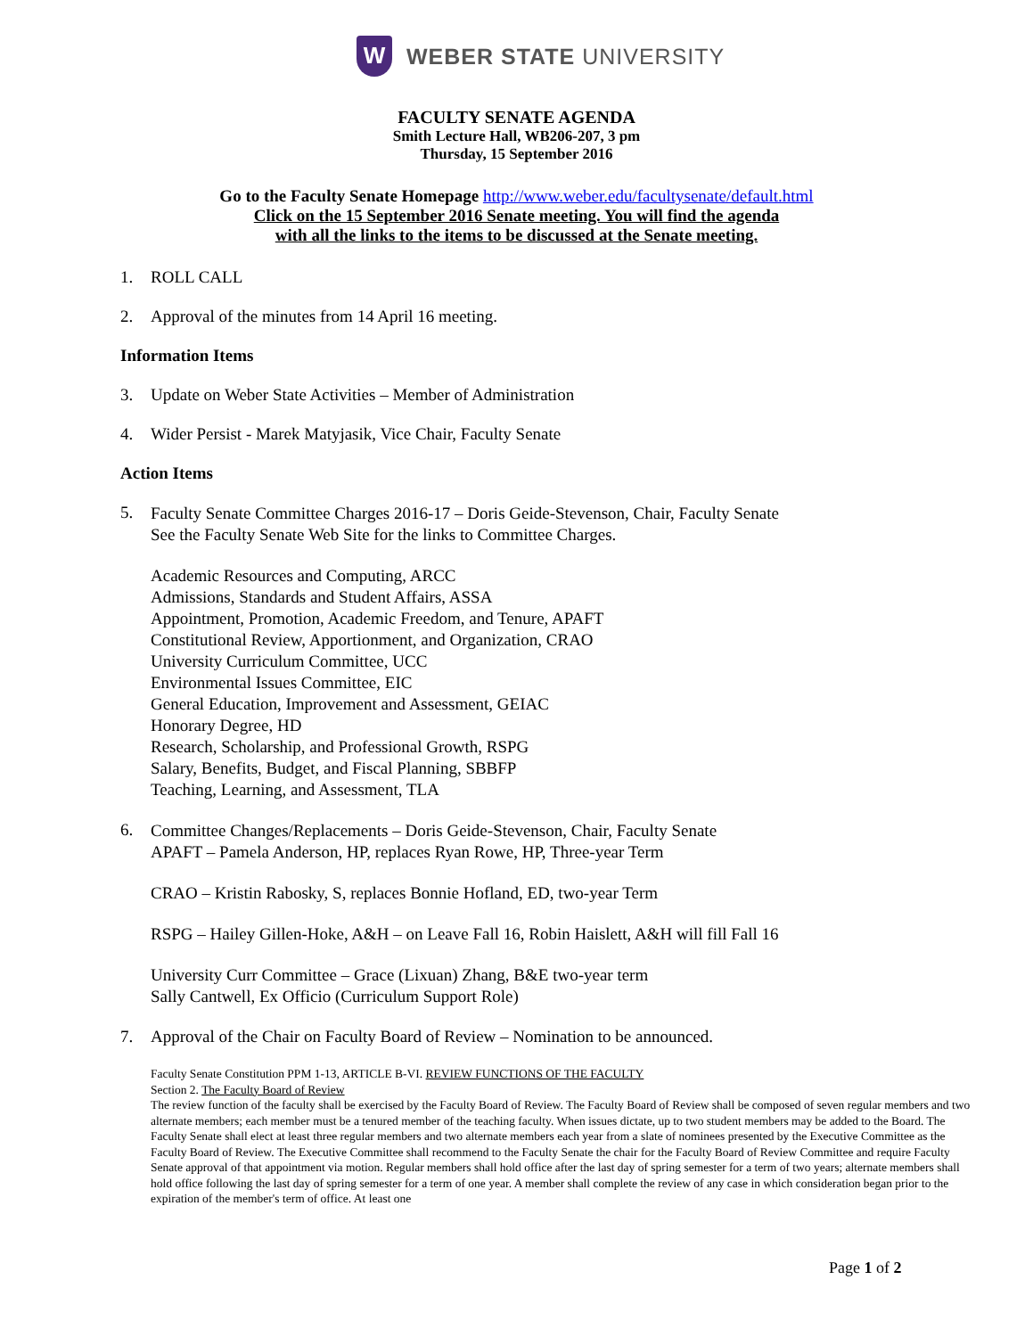W
WEBER STATE UNIVERSITY
FACULTY SENATE AGENDA
Smith Lecture Hall, WB206-207, 3 pm
Thursday, 15 September 2016
Go to the Faculty Senate Homepage http://www.weber.edu/facultysenate/default.html
Click on the 15 September 2016 Senate meeting. You will find the agenda
with all the links to the items to be discussed at the Senate meeting.
1. ROLL CALL
2. Approval of the minutes from 14 April 16 meeting.
Information Items
3. Update on Weber State Activities – Member of Administration
4. Wider Persist - Marek Matyjasik, Vice Chair, Faculty Senate
Action Items
5.
Faculty Senate Committee Charges 2016-17 – Doris Geide-Stevenson, Chair, Faculty Senate
See the Faculty Senate Web Site for the links to Committee Charges.
Academic Resources and Computing, ARCC
Admissions, Standards and Student Affairs, ASSA
Appointment, Promotion, Academic Freedom, and Tenure, APAFT
Constitutional Review, Apportionment, and Organization, CRAO
University Curriculum Committee, UCC
Environmental Issues Committee, EIC
General Education, Improvement and Assessment, GEIAC
Honorary Degree, HD
Research, Scholarship, and Professional Growth, RSPG
Salary, Benefits, Budget, and Fiscal Planning, SBBFP
Teaching, Learning, and Assessment, TLA
6.
Committee Changes/Replacements – Doris Geide-Stevenson, Chair, Faculty Senate
APAFT – Pamela Anderson, HP, replaces Ryan Rowe, HP, Three-year Term
CRAO – Kristin Rabosky, S, replaces Bonnie Hofland, ED, two-year Term
RSPG – Hailey Gillen-Hoke, A&H – on Leave Fall 16, Robin Haislett, A&H will fill Fall 16
University Curr Committee – Grace (Lixuan) Zhang, B&E two-year term
Sally Cantwell, Ex Officio (Curriculum Support Role)
7. Approval of the Chair on Faculty Board of Review – Nomination to be announced.
Faculty Senate Constitution PPM 1-13, ARTICLE B-VI. REVIEW FUNCTIONS OF THE FACULTY
Section 2. The Faculty Board of Review
The review function of the faculty shall be exercised by the Faculty Board of Review. The Faculty Board of Review shall be composed of seven regular members and two alternate members; each member must be a tenured member of the teaching faculty. When issues dictate, up to two student members may be added to the Board. The Faculty Senate shall elect at least three regular members and two alternate members each year from a slate of nominees presented by the Executive Committee as the Faculty Board of Review. The Executive Committee shall recommend to the Faculty Senate the chair for the Faculty Board of Review Committee and require Faculty Senate approval of that appointment via motion. Regular members shall hold office after the last day of spring semester for a term of two years; alternate members shall hold office following the last day of spring semester for a term of one year. A member shall complete the review of any case in which consideration began prior to the expiration of the member's term of office. At least one
Page 1 of 2